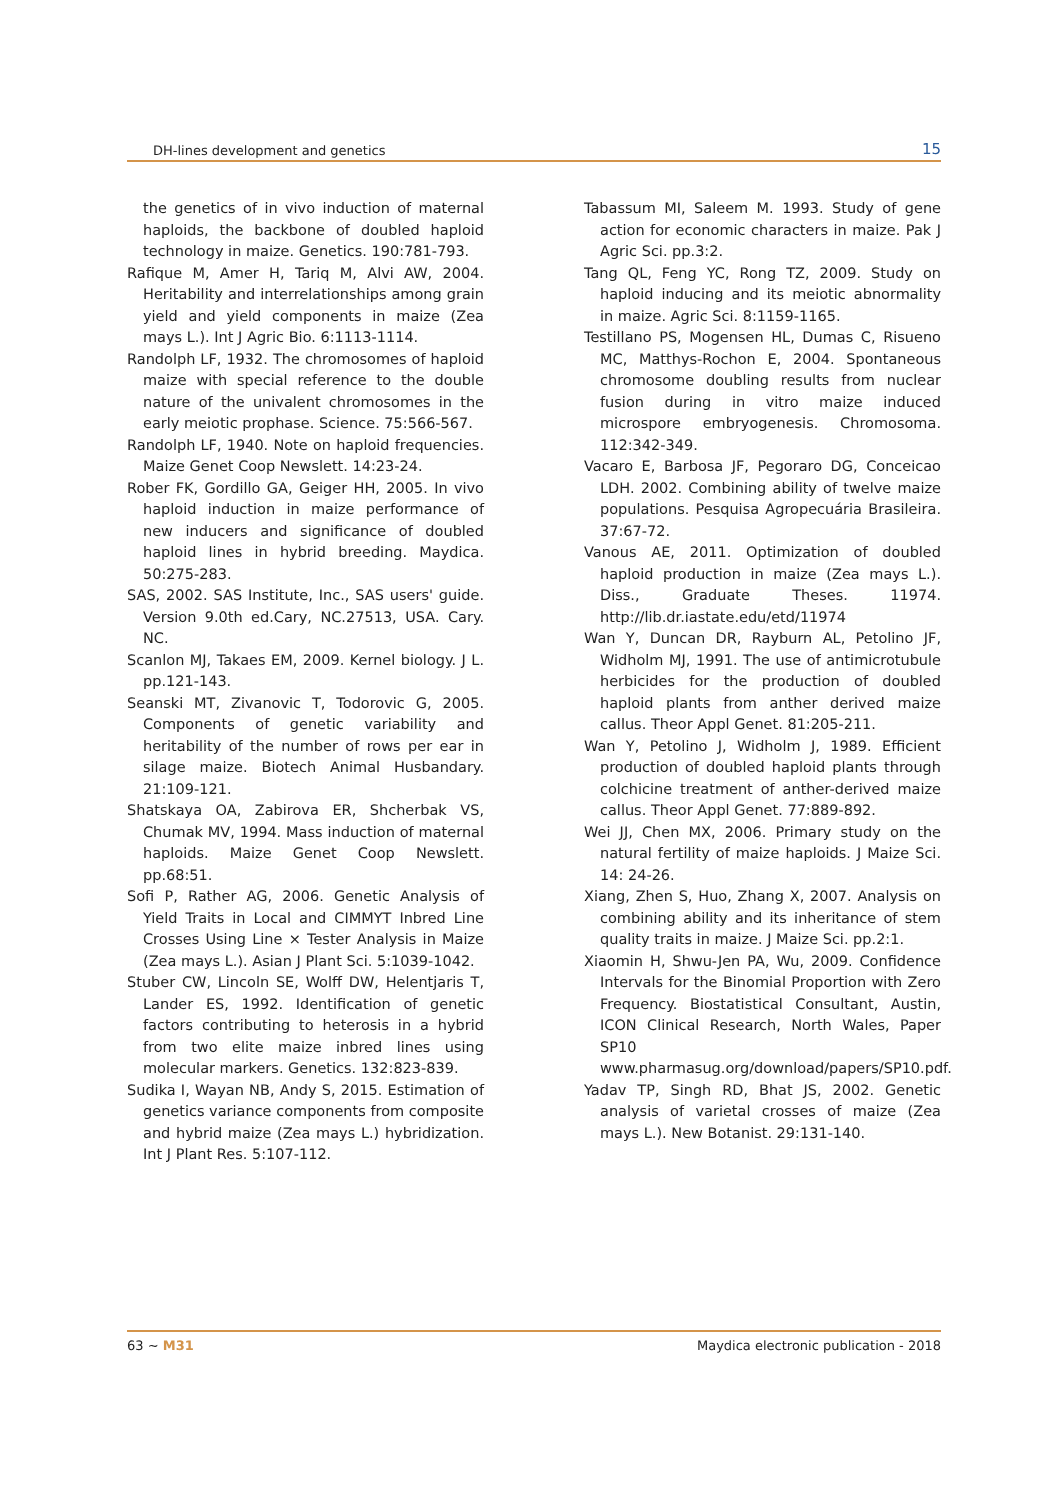DH-lines development and genetics 15
the genetics of in vivo induction of maternal haploids, the backbone of doubled haploid technology in maize. Genetics. 190:781-793.
Rafique M, Amer H, Tariq M, Alvi AW, 2004. Heritability and interrelationships among grain yield and yield components in maize (Zea mays L.). Int J Agric Bio. 6:1113-1114.
Randolph LF, 1932. The chromosomes of haploid maize with special reference to the double nature of the univalent chromosomes in the early meiotic prophase. Science. 75:566-567.
Randolph LF, 1940. Note on haploid frequencies. Maize Genet Coop Newslett. 14:23-24.
Rober FK, Gordillo GA, Geiger HH, 2005. In vivo haploid induction in maize performance of new inducers and significance of doubled haploid lines in hybrid breeding. Maydica. 50:275-283.
SAS, 2002. SAS Institute, Inc., SAS users' guide. Version 9.0th ed.Cary, NC.27513, USA. Cary. NC.
Scanlon MJ, Takaes EM, 2009. Kernel biology. J L. pp.121-143.
Seanski MT, Zivanovic T, Todorovic G, 2005. Components of genetic variability and heritability of the number of rows per ear in silage maize. Biotech Animal Husbandary. 21:109-121.
Shatskaya OA, Zabirova ER, Shcherbak VS, Chumak MV, 1994. Mass induction of maternal haploids. Maize Genet Coop Newslett. pp.68:51.
Sofi P, Rather AG, 2006. Genetic Analysis of Yield Traits in Local and CIMMYT Inbred Line Crosses Using Line × Tester Analysis in Maize (Zea mays L.). Asian J Plant Sci. 5:1039-1042.
Stuber CW, Lincoln SE, Wolff DW, Helentjaris T, Lander ES, 1992. Identification of genetic factors contributing to heterosis in a hybrid from two elite maize inbred lines using molecular markers. Genetics. 132:823-839.
Sudika I, Wayan NB, Andy S, 2015. Estimation of genetics variance components from composite and hybrid maize (Zea mays L.) hybridization. Int J Plant Res. 5:107-112.
Tabassum MI, Saleem M. 1993. Study of gene action for economic characters in maize. Pak J Agric Sci. pp.3:2.
Tang QL, Feng YC, Rong TZ, 2009. Study on haploid inducing and its meiotic abnormality in maize. Agric Sci. 8:1159-1165.
Testillano PS, Mogensen HL, Dumas C, Risueno MC, Matthys-Rochon E, 2004. Spontaneous chromosome doubling results from nuclear fusion during in vitro maize induced microspore embryogenesis. Chromosoma. 112:342-349.
Vacaro E, Barbosa JF, Pegoraro DG, Conceicao LDH. 2002. Combining ability of twelve maize populations. Pesquisa Agropecuária Brasileira. 37:67-72.
Vanous AE, 2011. Optimization of doubled haploid production in maize (Zea mays L.). Diss., Graduate Theses. 11974. http://lib.dr.iastate.edu/etd/11974
Wan Y, Duncan DR, Rayburn AL, Petolino JF, Widholm MJ, 1991. The use of antimicrotubule herbicides for the production of doubled haploid plants from anther derived maize callus. Theor Appl Genet. 81:205-211.
Wan Y, Petolino J, Widholm J, 1989. Efficient production of doubled haploid plants through colchicine treatment of anther-derived maize callus. Theor Appl Genet. 77:889-892.
Wei JJ, Chen MX, 2006. Primary study on the natural fertility of maize haploids. J Maize Sci. 14: 24-26.
Xiang, Zhen S, Huo, Zhang X, 2007. Analysis on combining ability and its inheritance of stem quality traits in maize. J Maize Sci. pp.2:1.
Xiaomin H, Shwu-Jen PA, Wu, 2009. Confidence Intervals for the Binomial Proportion with Zero Frequency. Biostatistical Consultant, Austin, ICON Clinical Research, North Wales, Paper SP10 www.pharmasug.org/download/papers/SP10.pdf.
Yadav TP, Singh RD, Bhat JS, 2002. Genetic analysis of varietal crosses of maize (Zea mays L.). New Botanist. 29:131-140.
63 ~ M31 Maydica electronic publication - 2018